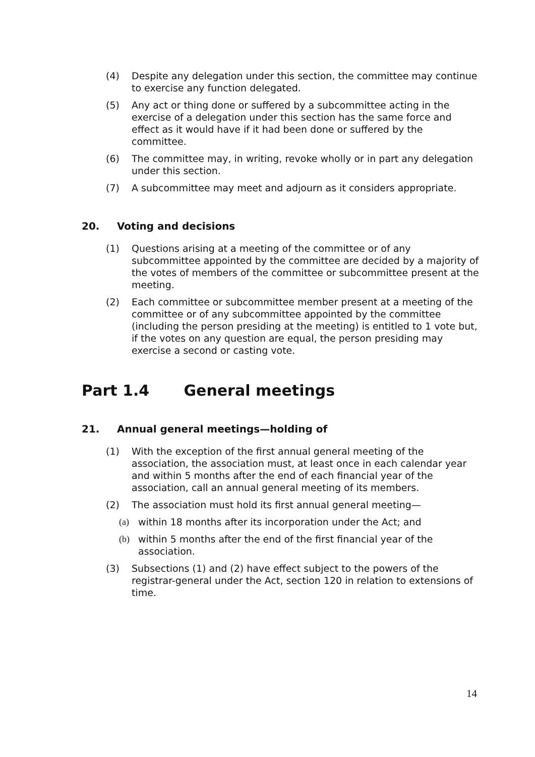(4) Despite any delegation under this section, the committee may continue to exercise any function delegated.
(5) Any act or thing done or suffered by a subcommittee acting in the exercise of a delegation under this section has the same force and effect as it would have if it had been done or suffered by the committee.
(6) The committee may, in writing, revoke wholly or in part any delegation under this section.
(7) A subcommittee may meet and adjourn as it considers appropriate.
20. Voting and decisions
(1) Questions arising at a meeting of the committee or of any subcommittee appointed by the committee are decided by a majority of the votes of members of the committee or subcommittee present at the meeting.
(2) Each committee or subcommittee member present at a meeting of the committee or of any subcommittee appointed by the committee (including the person presiding at the meeting) is entitled to 1 vote but, if the votes on any question are equal, the person presiding may exercise a second or casting vote.
Part 1.4 General meetings
21. Annual general meetings—holding of
(1) With the exception of the first annual general meeting of the association, the association must, at least once in each calendar year and within 5 months after the end of each financial year of the association, call an annual general meeting of its members.
(2) The association must hold its first annual general meeting—
(a) within 18 months after its incorporation under the Act; and
(b) within 5 months after the end of the first financial year of the association.
(3) Subsections (1) and (2) have effect subject to the powers of the registrar-general under the Act, section 120 in relation to extensions of time.
14